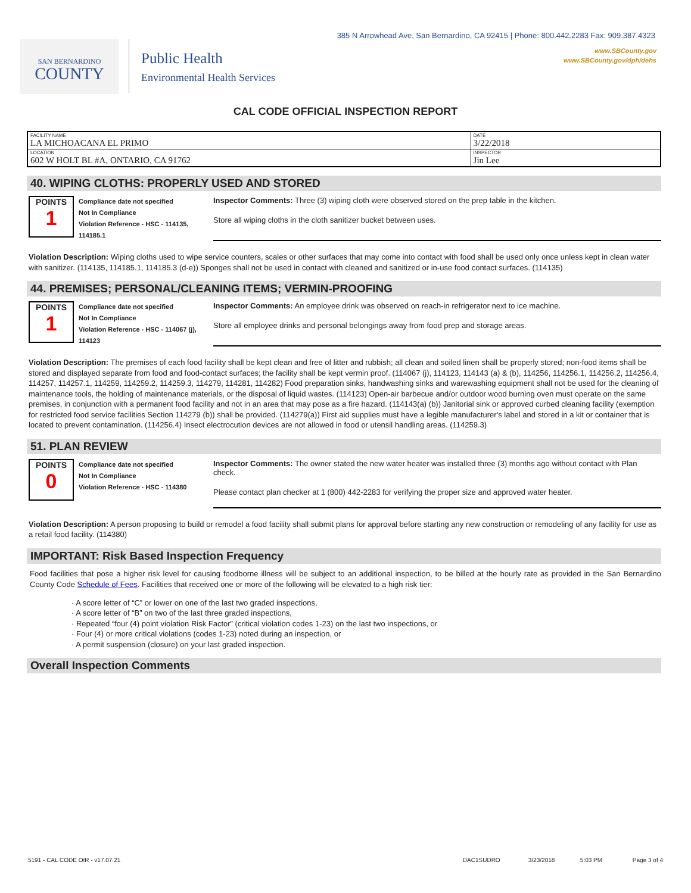SAN BERNARDINO
COUNTY
Public Health
Environmental Health Services
385 N Arrowhead Ave, San Bernardino, CA 92415 | Phone: 800.442.2283 Fax: 909.387.4323
www.SBCounty.gov
www.SBCounty.gov/dph/dehs
CAL CODE OFFICIAL INSPECTION REPORT
| FACILITY NAME LA MICHOACANA EL PRIMO | DATE 3/22/2018 |
| LOCATION 602 W HOLT BL #A, ONTARIO, CA 91762 | INSPECTOR Jin Lee |
40. WIPING CLOTHS: PROPERLY USED AND STORED
POINTS
1
Compliance date not specified
Not In Compliance
Violation Reference - HSC - 114135, 114185.1
Inspector Comments: Three (3) wiping cloth were observed stored on the prep table in the kitchen.
Store all wiping cloths in the cloth sanitizer bucket between uses.
Violation Description: Wiping cloths used to wipe service counters, scales or other surfaces that may come into contact with food shall be used only once unless kept in clean water with sanitizer. (114135, 114185.1, 114185.3 (d-e)) Sponges shall not be used in contact with cleaned and sanitized or in-use food contact surfaces. (114135)
44. PREMISES; PERSONAL/CLEANING ITEMS; VERMIN-PROOFING
POINTS
1
Compliance date not specified
Not In Compliance
Violation Reference - HSC - 114067 (j), 114123
Inspector Comments: An employee drink was observed on reach-in refrigerator next to ice machine.
Store all employee drinks and personal belongings away from food prep and storage areas.
Violation Description: The premises of each food facility shall be kept clean and free of litter and rubbish; all clean and soiled linen shall be properly stored; non-food items shall be stored and displayed separate from food and food-contact surfaces; the facility shall be kept vermin proof. (114067 (j), 114123, 114143 (a) & (b), 114256, 114256.1, 114256.2, 114256.4, 114257, 114257.1, 114259, 114259.2, 114259.3, 114279, 114281, 114282) Food preparation sinks, handwashing sinks and warewashing equipment shall not be used for the cleaning of maintenance tools, the holding of maintenance materials, or the disposal of liquid wastes. (114123) Open-air barbecue and/or outdoor wood burning oven must operate on the same premises, in conjunction with a permanent food facility and not in an area that may pose as a fire hazard. (114143(a) (b)) Janitorial sink or approved curbed cleaning facility (exemption for restricted food service facilities Section 114279 (b)) shall be provided. (114279(a)) First aid supplies must have a legible manufacturer's label and stored in a kit or container that is located to prevent contamination. (114256.4) Insect electrocution devices are not allowed in food or utensil handling areas. (114259.3)
51. PLAN REVIEW
POINTS
0
Compliance date not specified
Not In Compliance
Violation Reference - HSC - 114380
Inspector Comments: The owner stated the new water heater was installed three (3) months ago without contact with Plan check.
Please contact plan checker at 1 (800) 442-2283 for verifying the proper size and approved water heater.
Violation Description: A person proposing to build or remodel a food facility shall submit plans for approval before starting any new construction or remodeling of any facility for use as a retail food facility. (114380)
IMPORTANT: Risk Based Inspection Frequency
Food facilities that pose a higher risk level for causing foodborne illness will be subject to an additional inspection, to be billed at the hourly rate as provided in the San Bernardino County Code Schedule of Fees. Facilities that received one or more of the following will be elevated to a high risk tier:
· A score letter of “C” or lower on one of the last two graded inspections,
· A score letter of “B” on two of the last three graded inspections,
· Repeated “four (4) point violation Risk Factor” (critical violation codes 1-23) on the last two inspections, or
· Four (4) or more critical violations (codes 1-23) noted during an inspection, or
· A permit suspension (closure) on your last graded inspection.
Overall Inspection Comments
5191 - CAL CODE OIR - v17.07.21 DAC1SUDRO 3/23/2018 5:03 PM Page 3 of 4